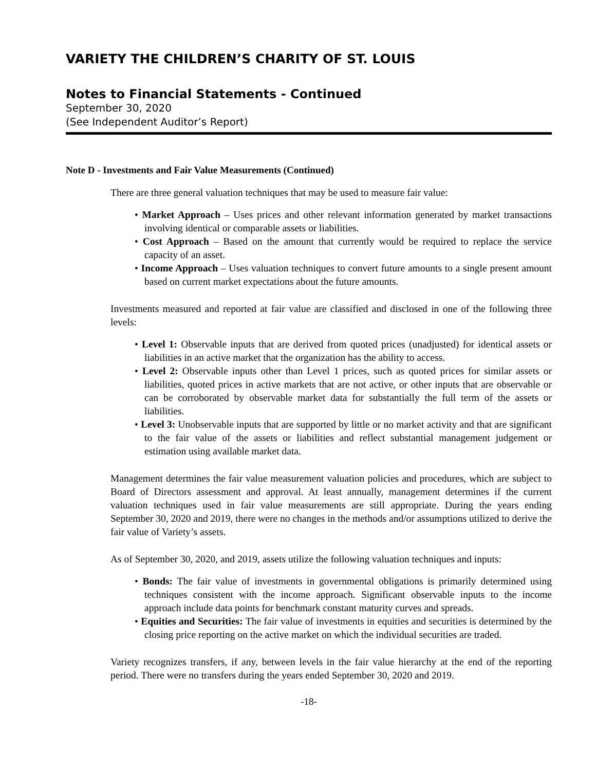VARIETY THE CHILDREN’S CHARITY OF ST. LOUIS
Notes to Financial Statements - Continued
September 30, 2020
(See Independent Auditor’s Report)
Note D - Investments and Fair Value Measurements (Continued)
There are three general valuation techniques that may be used to measure fair value:
• Market Approach – Uses prices and other relevant information generated by market transactions involving identical or comparable assets or liabilities.
• Cost Approach – Based on the amount that currently would be required to replace the service capacity of an asset.
• Income Approach – Uses valuation techniques to convert future amounts to a single present amount based on current market expectations about the future amounts.
Investments measured and reported at fair value are classified and disclosed in one of the following three levels:
• Level 1: Observable inputs that are derived from quoted prices (unadjusted) for identical assets or liabilities in an active market that the organization has the ability to access.
• Level 2: Observable inputs other than Level 1 prices, such as quoted prices for similar assets or liabilities, quoted prices in active markets that are not active, or other inputs that are observable or can be corroborated by observable market data for substantially the full term of the assets or liabilities.
• Level 3: Unobservable inputs that are supported by little or no market activity and that are significant to the fair value of the assets or liabilities and reflect substantial management judgement or estimation using available market data.
Management determines the fair value measurement valuation policies and procedures, which are subject to Board of Directors assessment and approval. At least annually, management determines if the current valuation techniques used in fair value measurements are still appropriate. During the years ending September 30, 2020 and 2019, there were no changes in the methods and/or assumptions utilized to derive the fair value of Variety’s assets.
As of September 30, 2020, and 2019, assets utilize the following valuation techniques and inputs:
• Bonds: The fair value of investments in governmental obligations is primarily determined using techniques consistent with the income approach. Significant observable inputs to the income approach include data points for benchmark constant maturity curves and spreads.
• Equities and Securities: The fair value of investments in equities and securities is determined by the closing price reporting on the active market on which the individual securities are traded.
Variety recognizes transfers, if any, between levels in the fair value hierarchy at the end of the reporting period. There were no transfers during the years ended September 30, 2020 and 2019.
-18-